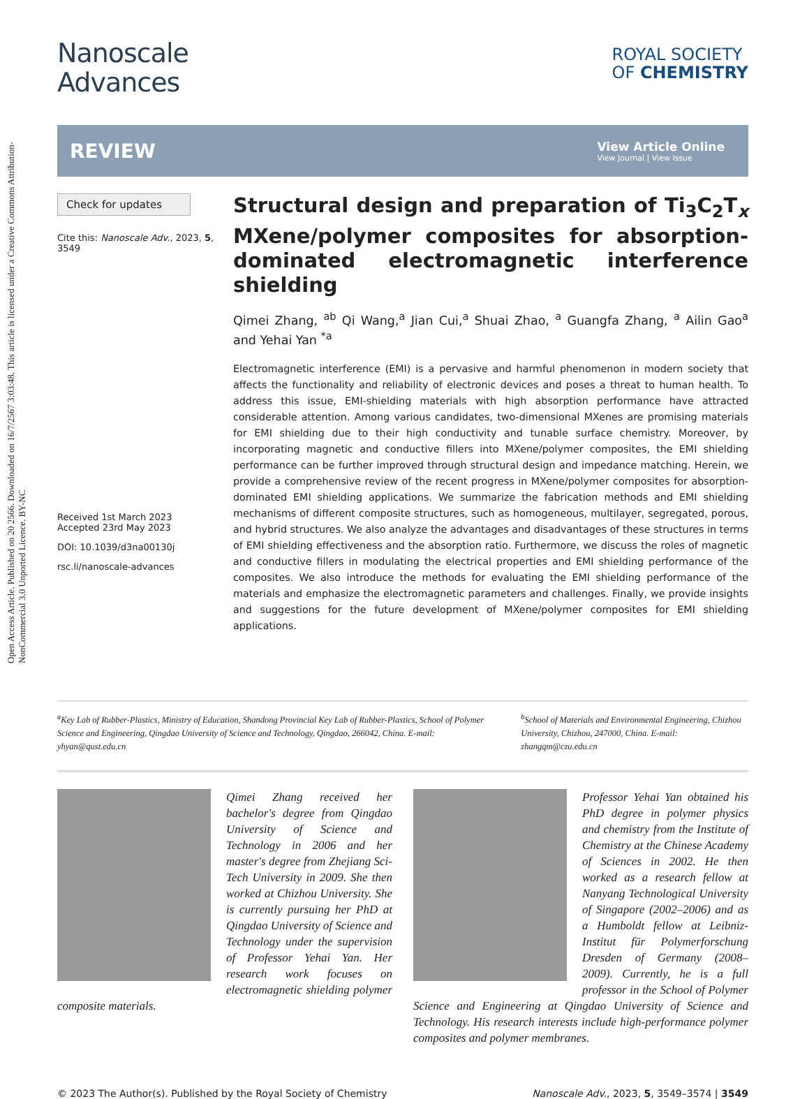Open Access Article. Published on 20 2566. Downloaded on 16/7/2567 3:03:48. This article is licensed under a Creative Commons Attribution-NonCommercial 3.0 Unported Licence. BY-NC
Nanoscale
Advances
ROYAL SOCIETY
OF CHEMISTRY
REVIEW
View Article Online
View Journal | View Issue
Check for updates
Cite this: Nanoscale Adv., 2023, 5, 3549
Received 1st March 2023
Accepted 23rd May 2023
DOI: 10.1039/d3na00130j
rsc.li/nanoscale-advances
Structural design and preparation of Ti<sub>3</sub>C<sub>2</sub>T<sub>x</sub> MXene/polymer composites for absorption-dominated electromagnetic interference shielding
Qimei Zhang, <sup>ab</sup> Qi Wang,<sup>a</sup> Jian Cui,<sup>a</sup> Shuai Zhao, <sup>a</sup> Guangfa Zhang, <sup>a</sup> Ailin Gao<sup>a</sup> and Yehai Yan <sup>*a</sup>
Electromagnetic interference (EMI) is a pervasive and harmful phenomenon in modern society that affects the functionality and reliability of electronic devices and poses a threat to human health. To address this issue, EMI-shielding materials with high absorption performance have attracted considerable attention. Among various candidates, two-dimensional MXenes are promising materials for EMI shielding due to their high conductivity and tunable surface chemistry. Moreover, by incorporating magnetic and conductive fillers into MXene/polymer composites, the EMI shielding performance can be further improved through structural design and impedance matching. Herein, we provide a comprehensive review of the recent progress in MXene/polymer composites for absorption-dominated EMI shielding applications. We summarize the fabrication methods and EMI shielding mechanisms of different composite structures, such as homogeneous, multilayer, segregated, porous, and hybrid structures. We also analyze the advantages and disadvantages of these structures in terms of EMI shielding effectiveness and the absorption ratio. Furthermore, we discuss the roles of magnetic and conductive fillers in modulating the electrical properties and EMI shielding performance of the composites. We also introduce the methods for evaluating the EMI shielding performance of the materials and emphasize the electromagnetic parameters and challenges. Finally, we provide insights and suggestions for the future development of MXene/polymer composites for EMI shielding applications.
<sup>a</sup> Key Lab of Rubber-Plastics, Ministry of Education, Shandong Provincial Key Lab of Rubber-Plastics, School of Polymer Science and Engineering, Qingdao University of Science and Technology, Qingdao, 266042, China. E-mail: yhyan@qust.edu.cn
<sup>b</sup> School of Materials and Environmental Engineering, Chizhou University, Chizhou, 247000, China. E-mail: zhangqm@czu.edu.cn
Qimei Zhang received her bachelor's degree from Qingdao University of Science and Technology in 2006 and her master's degree from Zhejiang Sci-Tech University in 2009. She then worked at Chizhou University. She is currently pursuing her PhD at Qingdao University of Science and Technology under the supervision of Professor Yehai Yan. Her research work focuses on electromagnetic shielding polymer composite materials.
Professor Yehai Yan obtained his PhD degree in polymer physics and chemistry from the Institute of Chemistry at the Chinese Academy of Sciences in 2002. He then worked as a research fellow at Nanyang Technological University of Singapore (2002–2006) and as a Humboldt fellow at Leibniz-Institut für Polymerforschung Dresden of Germany (2008–2009). Currently, he is a full professor in the School of Polymer Science and Engineering at Qingdao University of Science and Technology. His research interests include high-performance polymer composites and polymer membranes.
© 2023 The Author(s). Published by the Royal Society of Chemistry Nanoscale Adv., 2023, 5, 3549–3574 | 3549